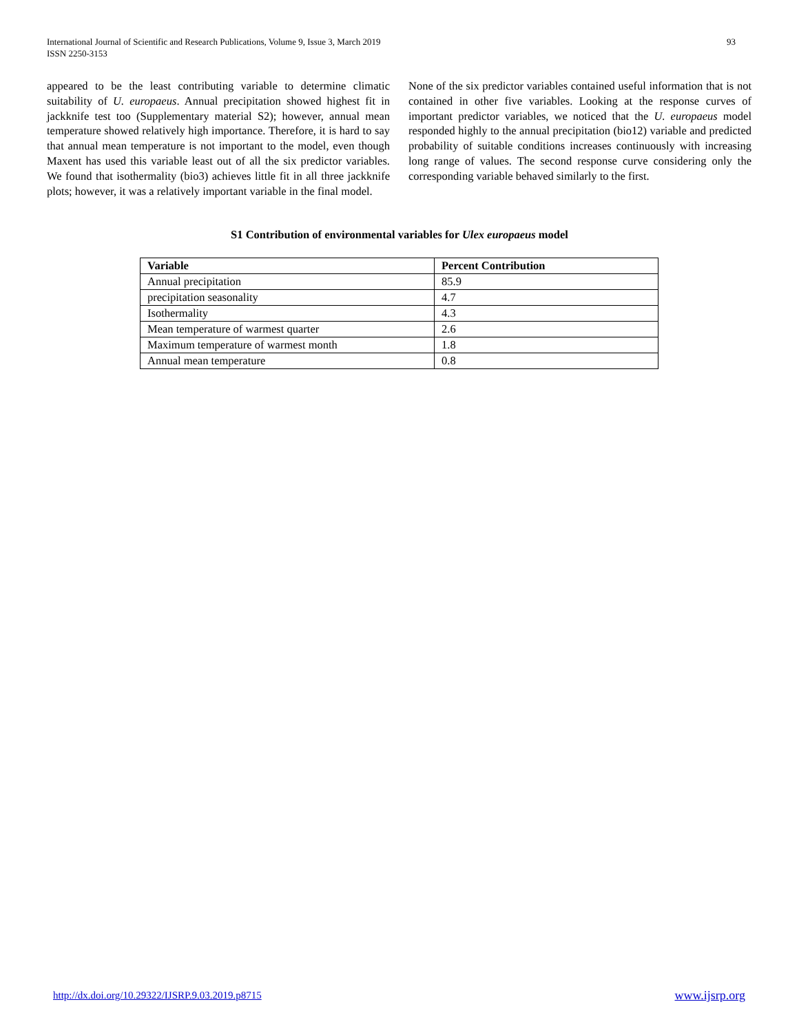International Journal of Scientific and Research Publications, Volume 9, Issue 3, March 2019
ISSN 2250-3153
93
appeared to be the least contributing variable to determine climatic suitability of U. europaeus. Annual precipitation showed highest fit in jackknife test too (Supplementary material S2); however, annual mean temperature showed relatively high importance. Therefore, it is hard to say that annual mean temperature is not important to the model, even though Maxent has used this variable least out of all the six predictor variables. We found that isothermality (bio3) achieves little fit in all three jackknife plots; however, it was a relatively important variable in the final model.
None of the six predictor variables contained useful information that is not contained in other five variables. Looking at the response curves of important predictor variables, we noticed that the U. europaeus model responded highly to the annual precipitation (bio12) variable and predicted probability of suitable conditions increases continuously with increasing long range of values. The second response curve considering only the corresponding variable behaved similarly to the first.
S1 Contribution of environmental variables for Ulex europaeus model
| Variable | Percent Contribution |
| --- | --- |
| Annual precipitation | 85.9 |
| precipitation seasonality | 4.7 |
| Isothermality | 4.3 |
| Mean temperature of warmest quarter | 2.6 |
| Maximum temperature of warmest month | 1.8 |
| Annual mean temperature | 0.8 |
http://dx.doi.org/10.29322/IJSRP.9.03.2019.p8715 www.ijsrp.org